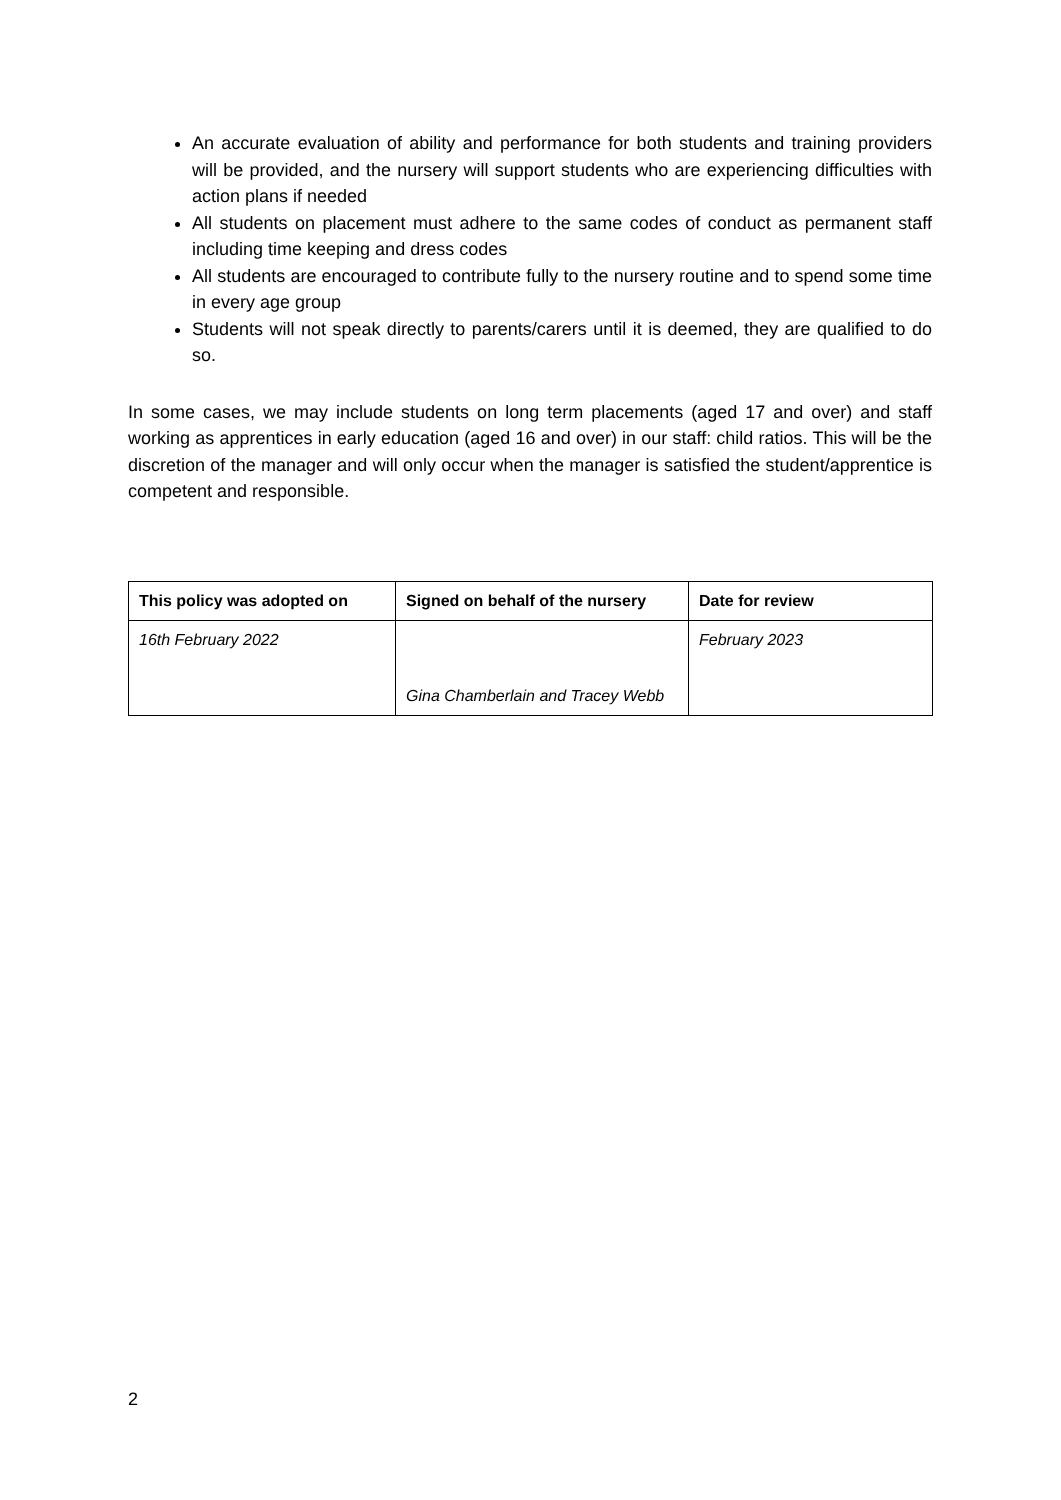An accurate evaluation of ability and performance for both students and training providers will be provided, and the nursery will support students who are experiencing difficulties with action plans if needed
All students on placement must adhere to the same codes of conduct as permanent staff including time keeping and dress codes
All students are encouraged to contribute fully to the nursery routine and to spend some time in every age group
Students will not speak directly to parents/carers until it is deemed, they are qualified to do so.
In some cases, we may include students on long term placements (aged 17 and over) and staff working as apprentices in early education (aged 16 and over) in our staff: child ratios. This will be the discretion of the manager and will only occur when the manager is satisfied the student/apprentice is competent and responsible.
| This policy was adopted on | Signed on behalf of the nursery | Date for review |
| --- | --- | --- |
| 16th February 2022 | Gina Chamberlain and Tracey Webb | February 2023 |
2